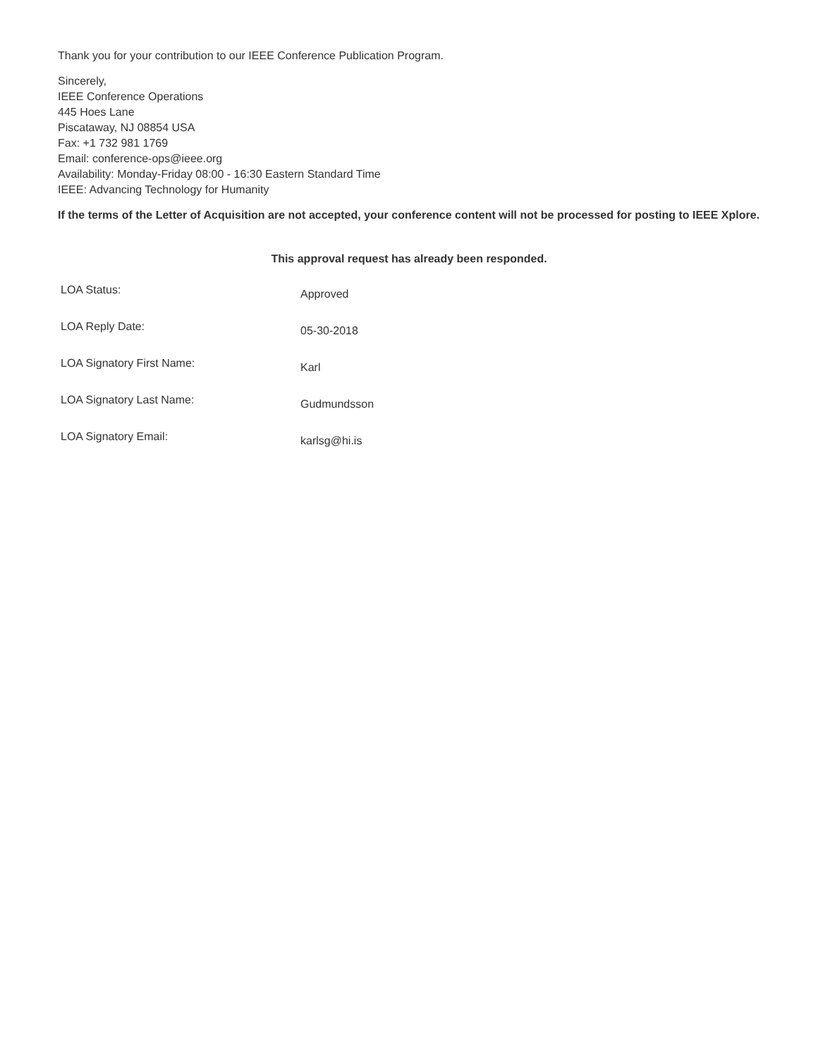Thank you for your contribution to our IEEE Conference Publication Program.
Sincerely,
IEEE Conference Operations
445 Hoes Lane
Piscataway, NJ 08854 USA
Fax: +1 732 981 1769
Email: conference-ops@ieee.org
Availability: Monday-Friday 08:00 - 16:30 Eastern Standard Time
IEEE: Advancing Technology for Humanity
If the terms of the Letter of Acquisition are not accepted, your conference content will not be processed for posting to IEEE Xplore.
This approval request has already been responded.
| LOA Status: | Approved |
| LOA Reply Date: | 05-30-2018 |
| LOA Signatory First Name: | Karl |
| LOA Signatory Last Name: | Gudmundsson |
| LOA Signatory Email: | karlsg@hi.is |